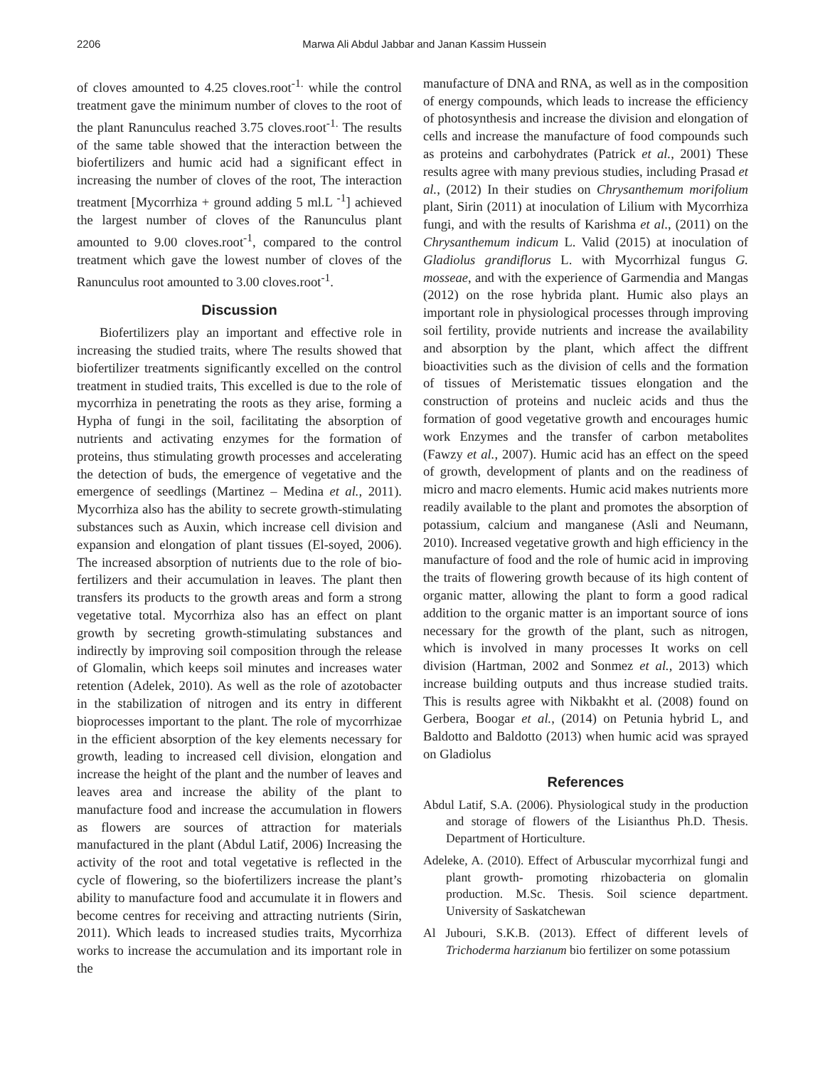2206 Marwa Ali Abdul Jabbar and Janan Kassim Hussein
of cloves amounted to 4.25 cloves.root<sup>-1.</sup> while the control treatment gave the minimum number of cloves to the root of the plant Ranunculus reached 3.75 cloves.root<sup>-1.</sup> The results of the same table showed that the interaction between the biofertilizers and humic acid had a significant effect in increasing the number of cloves of the root, The interaction treatment [Mycorrhiza + ground adding 5 ml.L <sup>-1</sup>] achieved the largest number of cloves of the Ranunculus plant amounted to 9.00 cloves.root<sup>-1</sup>, compared to the control treatment which gave the lowest number of cloves of the Ranunculus root amounted to 3.00 cloves.root<sup>-1</sup>.
Discussion
Biofertilizers play an important and effective role in increasing the studied traits, where The results showed that biofertilizer treatments significantly excelled on the control treatment in studied traits, This excelled is due to the role of mycorrhiza in penetrating the roots as they arise, forming a Hypha of fungi in the soil, facilitating the absorption of nutrients and activating enzymes for the formation of proteins, thus stimulating growth processes and accelerating the detection of buds, the emergence of vegetative and the emergence of seedlings (Martinez – Medina et al., 2011). Mycorrhiza also has the ability to secrete growth-stimulating substances such as Auxin, which increase cell division and expansion and elongation of plant tissues (El-soyed, 2006). The increased absorption of nutrients due to the role of bio-fertilizers and their accumulation in leaves. The plant then transfers its products to the growth areas and form a strong vegetative total. Mycorrhiza also has an effect on plant growth by secreting growth-stimulating substances and indirectly by improving soil composition through the release of Glomalin, which keeps soil minutes and increases water retention (Adelek, 2010). As well as the role of azotobacter in the stabilization of nitrogen and its entry in different bioprocesses important to the plant. The role of mycorrhizae in the efficient absorption of the key elements necessary for growth, leading to increased cell division, elongation and increase the height of the plant and the number of leaves and leaves area and increase the ability of the plant to manufacture food and increase the accumulation in flowers as flowers are sources of attraction for materials manufactured in the plant (Abdul Latif, 2006) Increasing the activity of the root and total vegetative is reflected in the cycle of flowering, so the biofertilizers increase the plant’s ability to manufacture food and accumulate it in flowers and become centres for receiving and attracting nutrients (Sirin, 2011). Which leads to increased studies traits, Mycorrhiza works to increase the accumulation and its important role in the
manufacture of DNA and RNA, as well as in the composition of energy compounds, which leads to increase the efficiency of photosynthesis and increase the division and elongation of cells and increase the manufacture of food compounds such as proteins and carbohydrates (Patrick et al., 2001) These results agree with many previous studies, including Prasad et al., (2012) In their studies on Chrysanthemum morifolium plant, Sirin (2011) at inoculation of Lilium with Mycorrhiza fungi, and with the results of Karishma et al., (2011) on the Chrysanthemum indicum L. Valid (2015) at inoculation of Gladiolus grandiflorus L. with Mycorrhizal fungus G. mosseae, and with the experience of Garmendia and Mangas (2012) on the rose hybrida plant. Humic also plays an important role in physiological processes through improving soil fertility, provide nutrients and increase the availability and absorption by the plant, which affect the diffrent bioactivities such as the division of cells and the formation of tissues of Meristematic tissues elongation and the construction of proteins and nucleic acids and thus the formation of good vegetative growth and encourages humic work Enzymes and the transfer of carbon metabolites (Fawzy et al., 2007). Humic acid has an effect on the speed of growth, development of plants and on the readiness of micro and macro elements. Humic acid makes nutrients more readily available to the plant and promotes the absorption of potassium, calcium and manganese (Asli and Neumann, 2010). Increased vegetative growth and high efficiency in the manufacture of food and the role of humic acid in improving the traits of flowering growth because of its high content of organic matter, allowing the plant to form a good radical addition to the organic matter is an important source of ions necessary for the growth of the plant, such as nitrogen, which is involved in many processes It works on cell division (Hartman, 2002 and Sonmez et al., 2013) which increase building outputs and thus increase studied traits. This is results agree with Nikbakht et al. (2008) found on Gerbera, Boogar et al., (2014) on Petunia hybrid L, and Baldotto and Baldotto (2013) when humic acid was sprayed on Gladiolus
References
Abdul Latif, S.A. (2006). Physiological study in the production and storage of flowers of the Lisianthus Ph.D. Thesis. Department of Horticulture.
Adeleke, A. (2010). Effect of Arbuscular mycorrhizal fungi and plant growth- promoting rhizobacteria on glomalin production. M.Sc. Thesis. Soil science department. University of Saskatchewan
Al Jubouri, S.K.B. (2013). Effect of different levels of Trichoderma harzianum bio fertilizer on some potassium